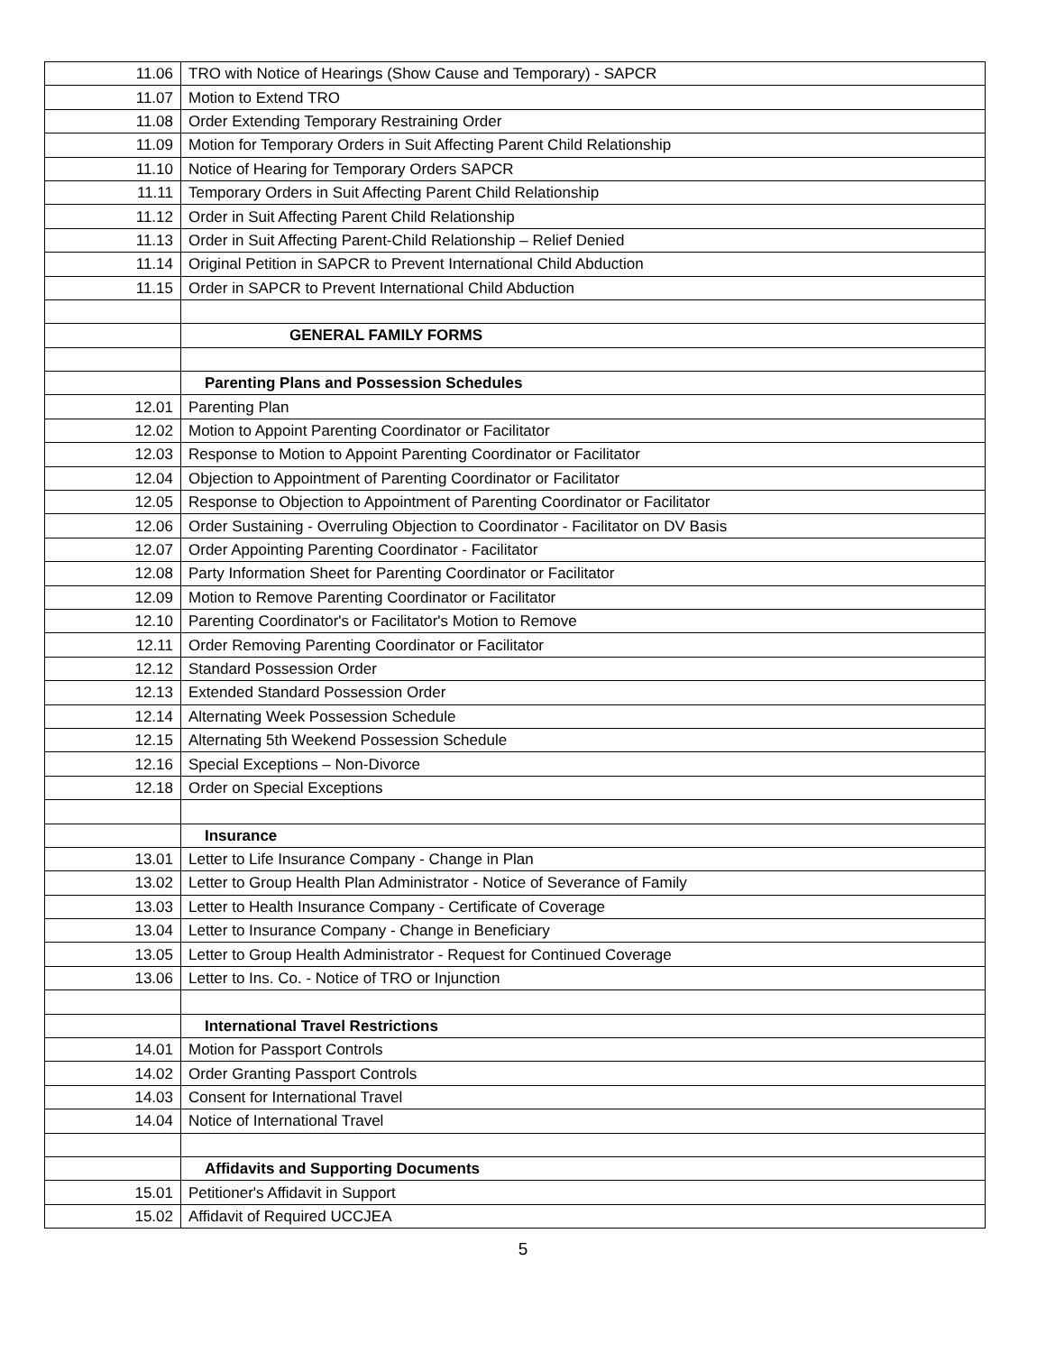| 11.06 | TRO with Notice of Hearings (Show Cause and Temporary) - SAPCR |
| 11.07 | Motion to Extend TRO |
| 11.08 | Order Extending Temporary Restraining Order |
| 11.09 | Motion for Temporary Orders in Suit Affecting Parent Child Relationship |
| 11.10 | Notice of Hearing for Temporary Orders SAPCR |
| 11.11 | Temporary Orders in Suit Affecting Parent Child Relationship |
| 11.12 | Order in Suit Affecting Parent Child Relationship |
| 11.13 | Order in Suit Affecting Parent-Child Relationship – Relief Denied |
| 11.14 | Original Petition in SAPCR to Prevent International Child Abduction |
| 11.15 | Order in SAPCR to Prevent International Child Abduction |
| | GENERAL FAMILY FORMS |
| | Parenting Plans and Possession Schedules |
| 12.01 | Parenting Plan |
| 12.02 | Motion to Appoint Parenting Coordinator or Facilitator |
| 12.03 | Response to Motion to Appoint Parenting Coordinator or Facilitator |
| 12.04 | Objection to Appointment of Parenting Coordinator or Facilitator |
| 12.05 | Response to Objection to Appointment of Parenting Coordinator or Facilitator |
| 12.06 | Order Sustaining - Overruling Objection to Coordinator - Facilitator on DV Basis |
| 12.07 | Order Appointing Parenting Coordinator - Facilitator |
| 12.08 | Party Information Sheet for Parenting Coordinator or Facilitator |
| 12.09 | Motion to Remove Parenting Coordinator or Facilitator |
| 12.10 | Parenting Coordinator's or Facilitator's Motion to Remove |
| 12.11 | Order Removing Parenting Coordinator or Facilitator |
| 12.12 | Standard Possession Order |
| 12.13 | Extended Standard Possession Order |
| 12.14 | Alternating Week Possession Schedule |
| 12.15 | Alternating 5th Weekend Possession Schedule |
| 12.16 | Special Exceptions – Non-Divorce |
| 12.18 | Order on Special Exceptions |
| | Insurance |
| 13.01 | Letter to Life Insurance Company - Change in Plan |
| 13.02 | Letter to Group Health Plan Administrator - Notice of Severance of Family |
| 13.03 | Letter to Health Insurance Company - Certificate of Coverage |
| 13.04 | Letter to Insurance Company - Change in Beneficiary |
| 13.05 | Letter to Group Health Administrator - Request for Continued Coverage |
| 13.06 | Letter to Ins. Co. - Notice of TRO or Injunction |
| | International Travel Restrictions |
| 14.01 | Motion for Passport Controls |
| 14.02 | Order Granting Passport Controls |
| 14.03 | Consent for International Travel |
| 14.04 | Notice of International Travel |
| | Affidavits and Supporting Documents |
| 15.01 | Petitioner's Affidavit in Support |
| 15.02 | Affidavit of Required UCCJEA |
5